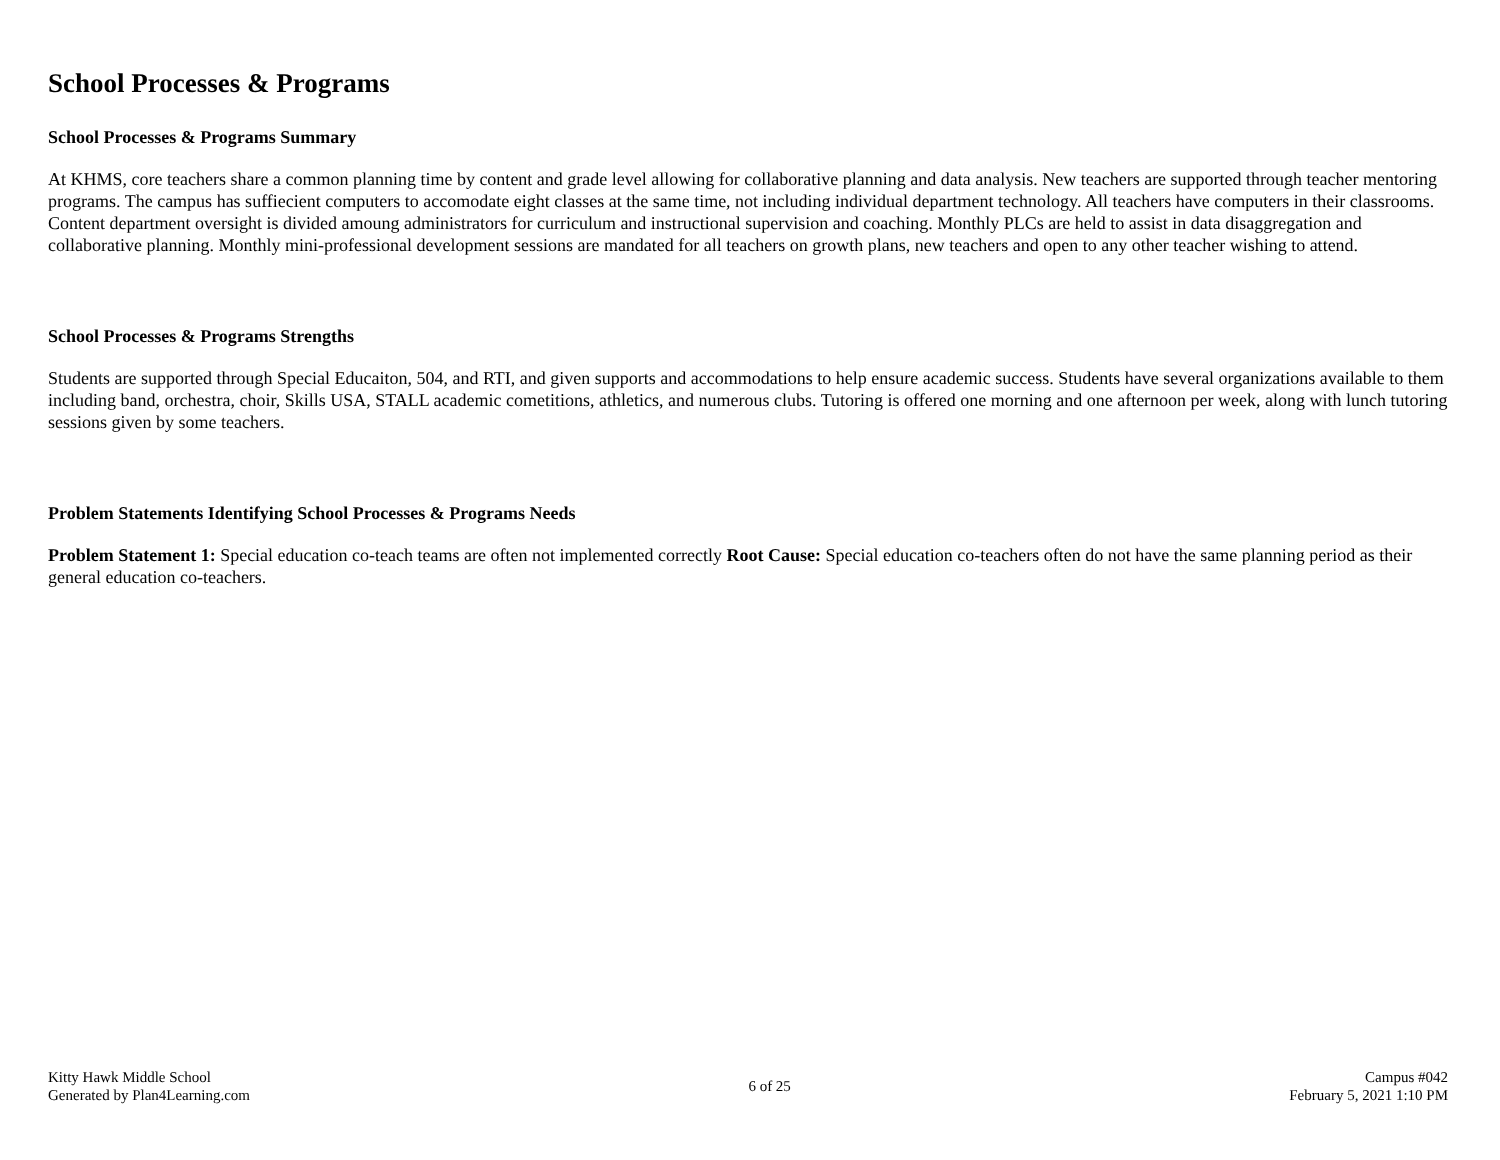School Processes & Programs
School Processes & Programs Summary
At KHMS, core teachers share a common planning time by content and grade level allowing for collaborative planning and data analysis. New teachers are supported through teacher mentoring programs. The campus has suffiecient computers to accomodate eight classes at the same time, not including individual department technology. All teachers have computers in their classrooms. Content department oversight is divided amoung administrators for curriculum and instructional supervision and coaching. Monthly PLCs are held to assist in data disaggregation and collaborative planning. Monthly mini-professional development sessions are mandated for all teachers on growth plans, new teachers and open to any other teacher wishing to attend.
School Processes & Programs Strengths
Students are supported through Special Educaiton, 504, and RTI, and given supports and accommodations to help ensure academic success. Students have several organizations available to them including band, orchestra, choir, Skills USA, STALL academic cometitions, athletics, and numerous clubs. Tutoring is offered one morning and one afternoon per week, along with lunch tutoring sessions given by some teachers.
Problem Statements Identifying School Processes & Programs Needs
Problem Statement 1: Special education co-teach teams are often not implemented correctly Root Cause: Special education co-teachers often do not have the same planning period as their general education co-teachers.
Kitty Hawk Middle School
Generated by Plan4Learning.com
6 of 25
Campus #042
February 5, 2021 1:10 PM